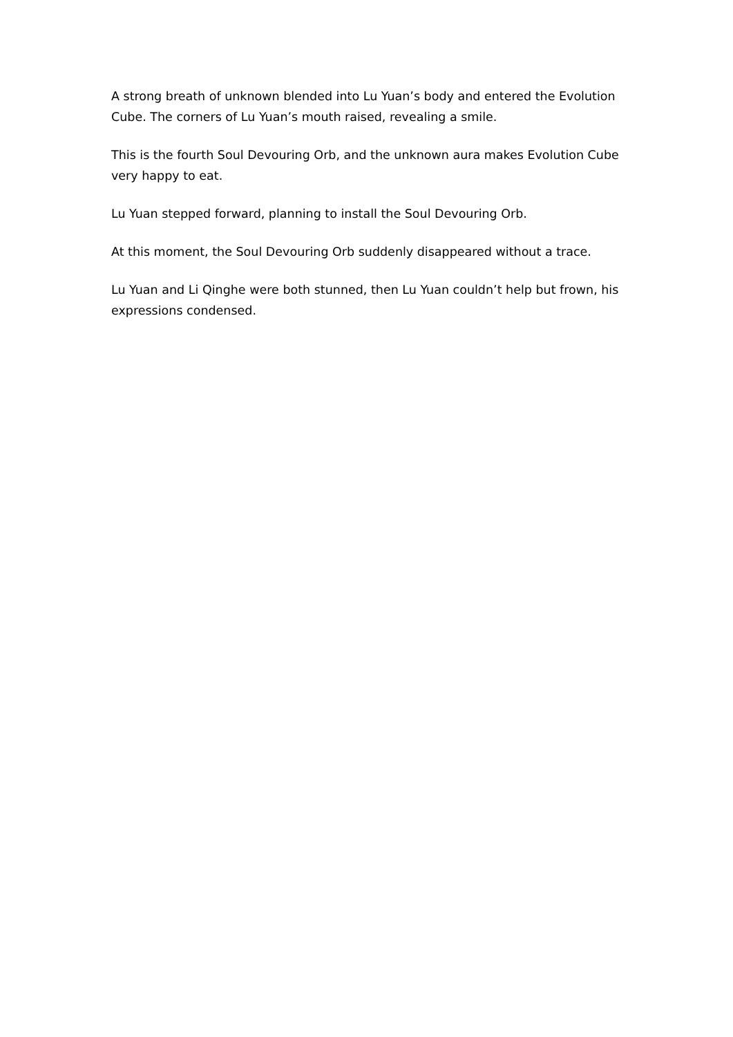A strong breath of unknown blended into Lu Yuan’s body and entered the Evolution Cube. The corners of Lu Yuan’s mouth raised, revealing a smile.
This is the fourth Soul Devouring Orb, and the unknown aura makes Evolution Cube very happy to eat.
Lu Yuan stepped forward, planning to install the Soul Devouring Orb.
At this moment, the Soul Devouring Orb suddenly disappeared without a trace.
Lu Yuan and Li Qinghe were both stunned, then Lu Yuan couldn’t help but frown, his expressions condensed.